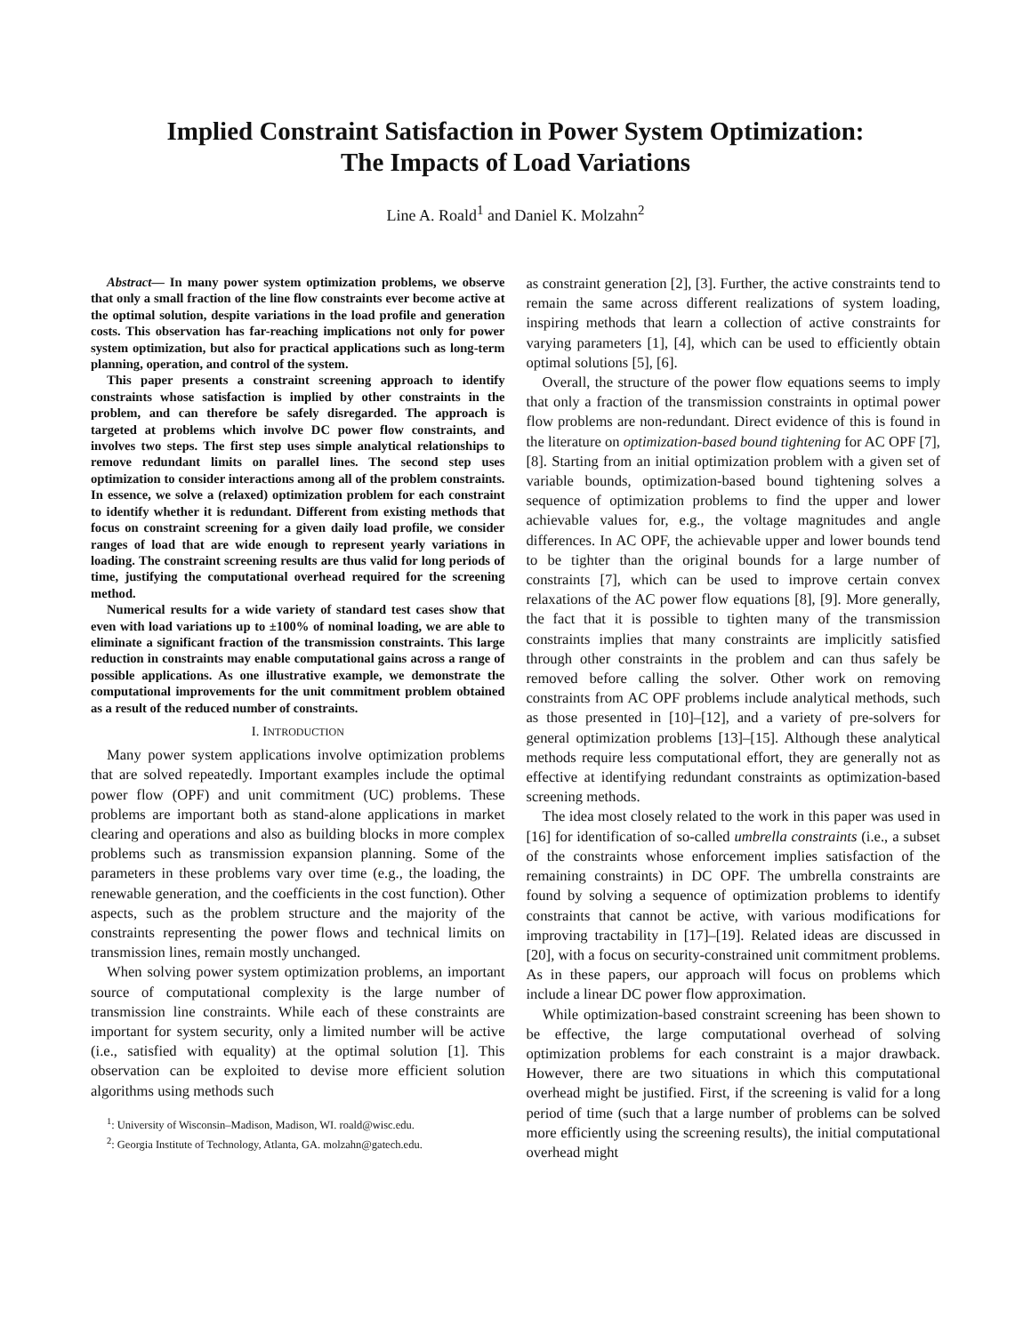Implied Constraint Satisfaction in Power System Optimization:
The Impacts of Load Variations
Line A. Roald<sup>1</sup> and Daniel K. Molzahn<sup>2</sup>
Abstract— In many power system optimization problems, we observe that only a small fraction of the line flow constraints ever become active at the optimal solution, despite variations in the load profile and generation costs. This observation has far-reaching implications not only for power system optimization, but also for practical applications such as long-term planning, operation, and control of the system.
This paper presents a constraint screening approach to identify constraints whose satisfaction is implied by other constraints in the problem, and can therefore be safely disregarded. The approach is targeted at problems which involve DC power flow constraints, and involves two steps. The first step uses simple analytical relationships to remove redundant limits on parallel lines. The second step uses optimization to consider interactions among all of the problem constraints. In essence, we solve a (relaxed) optimization problem for each constraint to identify whether it is redundant. Different from existing methods that focus on constraint screening for a given daily load profile, we consider ranges of load that are wide enough to represent yearly variations in loading. The constraint screening results are thus valid for long periods of time, justifying the computational overhead required for the screening method.
Numerical results for a wide variety of standard test cases show that even with load variations up to ±100% of nominal loading, we are able to eliminate a significant fraction of the transmission constraints. This large reduction in constraints may enable computational gains across a range of possible applications. As one illustrative example, we demonstrate the computational improvements for the unit commitment problem obtained as a result of the reduced number of constraints.
I. INTRODUCTION
Many power system applications involve optimization problems that are solved repeatedly. Important examples include the optimal power flow (OPF) and unit commitment (UC) problems. These problems are important both as stand-alone applications in market clearing and operations and also as building blocks in more complex problems such as transmission expansion planning. Some of the parameters in these problems vary over time (e.g., the loading, the renewable generation, and the coefficients in the cost function). Other aspects, such as the problem structure and the majority of the constraints representing the power flows and technical limits on transmission lines, remain mostly unchanged.
When solving power system optimization problems, an important source of computational complexity is the large number of transmission line constraints. While each of these constraints are important for system security, only a limited number will be active (i.e., satisfied with equality) at the optimal solution [1]. This observation can be exploited to devise more efficient solution algorithms using methods such
<sup>1</sup>: University of Wisconsin–Madison, Madison, WI. roald@wisc.edu.
<sup>2</sup>: Georgia Institute of Technology, Atlanta, GA. molzahn@gatech.edu.
as constraint generation [2], [3]. Further, the active constraints tend to remain the same across different realizations of system loading, inspiring methods that learn a collection of active constraints for varying parameters [1], [4], which can be used to efficiently obtain optimal solutions [5], [6].
Overall, the structure of the power flow equations seems to imply that only a fraction of the transmission constraints in optimal power flow problems are non-redundant. Direct evidence of this is found in the literature on optimization-based bound tightening for AC OPF [7], [8]. Starting from an initial optimization problem with a given set of variable bounds, optimization-based bound tightening solves a sequence of optimization problems to find the upper and lower achievable values for, e.g., the voltage magnitudes and angle differences. In AC OPF, the achievable upper and lower bounds tend to be tighter than the original bounds for a large number of constraints [7], which can be used to improve certain convex relaxations of the AC power flow equations [8], [9]. More generally, the fact that it is possible to tighten many of the transmission constraints implies that many constraints are implicitly satisfied through other constraints in the problem and can thus safely be removed before calling the solver. Other work on removing constraints from AC OPF problems include analytical methods, such as those presented in [10]–[12], and a variety of pre-solvers for general optimization problems [13]–[15]. Although these analytical methods require less computational effort, they are generally not as effective at identifying redundant constraints as optimization-based screening methods.
The idea most closely related to the work in this paper was used in [16] for identification of so-called umbrella constraints (i.e., a subset of the constraints whose enforcement implies satisfaction of the remaining constraints) in DC OPF. The umbrella constraints are found by solving a sequence of optimization problems to identify constraints that cannot be active, with various modifications for improving tractability in [17]–[19]. Related ideas are discussed in [20], with a focus on security-constrained unit commitment problems. As in these papers, our approach will focus on problems which include a linear DC power flow approximation.
While optimization-based constraint screening has been shown to be effective, the large computational overhead of solving optimization problems for each constraint is a major drawback. However, there are two situations in which this computational overhead might be justified. First, if the screening is valid for a long period of time (such that a large number of problems can be solved more efficiently using the screening results), the initial computational overhead might